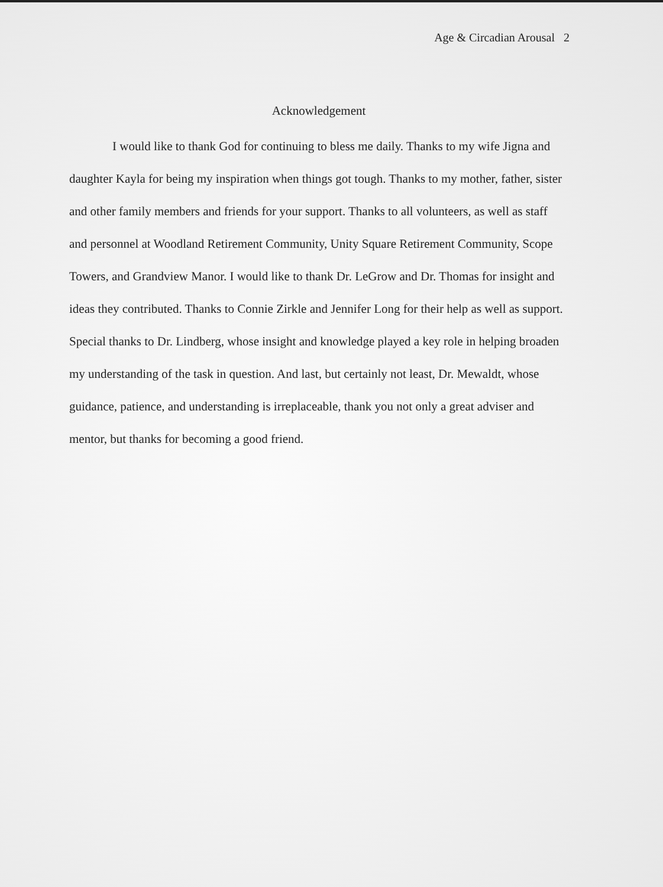Age & Circadian Arousal 2
Acknowledgement
I would like to thank God for continuing to bless me daily. Thanks to my wife Jigna and daughter Kayla for being my inspiration when things got tough. Thanks to my mother, father, sister and other family members and friends for your support. Thanks to all volunteers, as well as staff and personnel at Woodland Retirement Community, Unity Square Retirement Community, Scope Towers, and Grandview Manor. I would like to thank Dr. LeGrow and Dr. Thomas for insight and ideas they contributed. Thanks to Connie Zirkle and Jennifer Long for their help as well as support. Special thanks to Dr. Lindberg, whose insight and knowledge played a key role in helping broaden my understanding of the task in question. And last, but certainly not least, Dr. Mewaldt, whose guidance, patience, and understanding is irreplaceable, thank you not only a great adviser and mentor, but thanks for becoming a good friend.